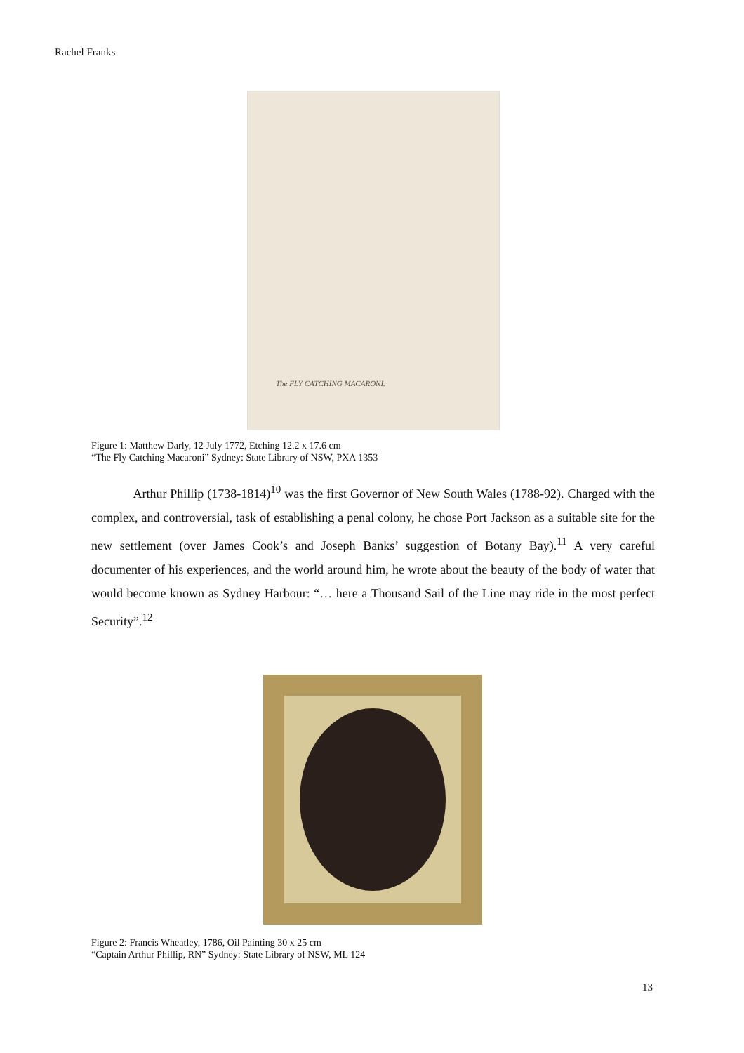Rachel Franks
The FLY CATCHING MACARONI.
Figure 1: Matthew Darly, 12 July 1772, Etching 12.2 x 17.6 cm
“The Fly Catching Macaroni” Sydney: State Library of NSW, PXA 1353
Arthur Phillip (1738-1814)<sup>10</sup> was the first Governor of New South Wales (1788-92). Charged with the complex, and controversial, task of establishing a penal colony, he chose Port Jackson as a suitable site for the new settlement (over James Cook’s and Joseph Banks’ suggestion of Botany Bay).<sup>11</sup> A very careful documenter of his experiences, and the world around him, he wrote about the beauty of the body of water that would become known as Sydney Harbour: “… here a Thousand Sail of the Line may ride in the most perfect Security”.<sup>12</sup>
Figure 2: Francis Wheatley, 1786, Oil Painting 30 x 25 cm
“Captain Arthur Phillip, RN” Sydney: State Library of NSW, ML 124
13